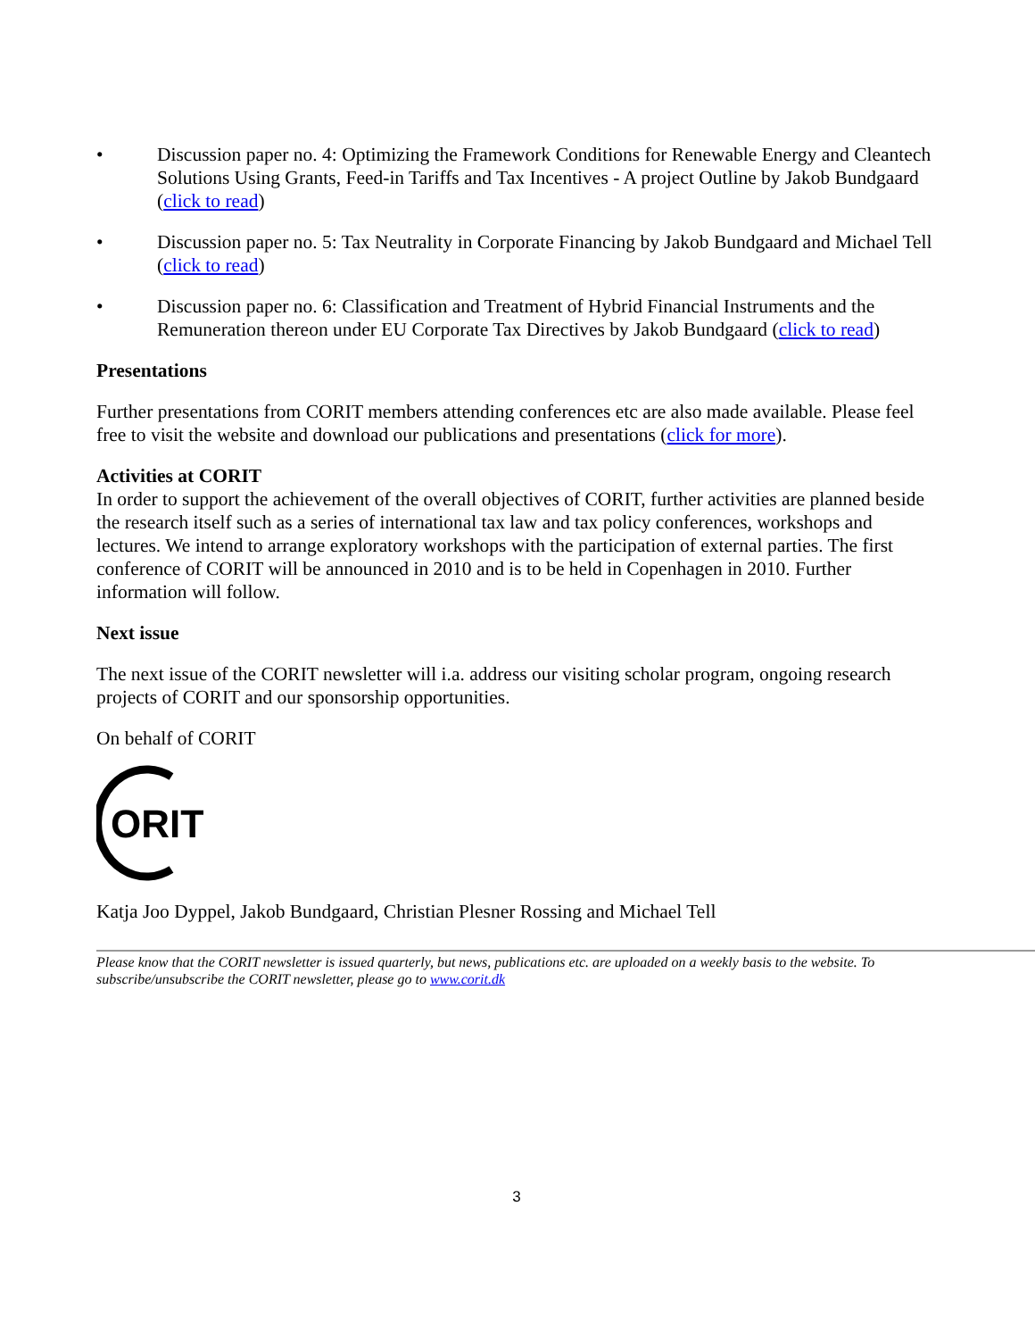• Discussion paper no. 4: Optimizing the Framework Conditions for Renewable Energy and Cleantech Solutions Using Grants, Feed-in Tariffs and Tax Incentives - A project Outline by Jakob Bundgaard (click to read)
• Discussion paper no. 5: Tax Neutrality in Corporate Financing by Jakob Bundgaard and Michael Tell (click to read)
• Discussion paper no. 6: Classification and Treatment of Hybrid Financial Instruments and the Remuneration thereon under EU Corporate Tax Directives by Jakob Bundgaard (click to read)
Presentations
Further presentations from CORIT members attending conferences etc are also made available. Please feel free to visit the website and download our publications and presentations (click for more).
Activities at CORIT
In order to support the achievement of the overall objectives of CORIT, further activities are planned beside the research itself such as a series of international tax law and tax policy conferences, workshops and lectures. We intend to arrange exploratory workshops with the participation of external parties. The first conference of CORIT will be announced in 2010 and is to be held in Copenhagen in 2010. Further information will follow.
Next issue
The next issue of the CORIT newsletter will i.a. address our visiting scholar program, ongoing research projects of CORIT and our sponsorship opportunities.
On behalf of CORIT
ORIT
Katja Joo Dyppel, Jakob Bundgaard, Christian Plesner Rossing and Michael Tell
Please know that the CORIT newsletter is issued quarterly, but news, publications etc. are uploaded on a weekly basis to the website. To subscribe/unsubscribe the CORIT newsletter, please go to www.corit.dk
3